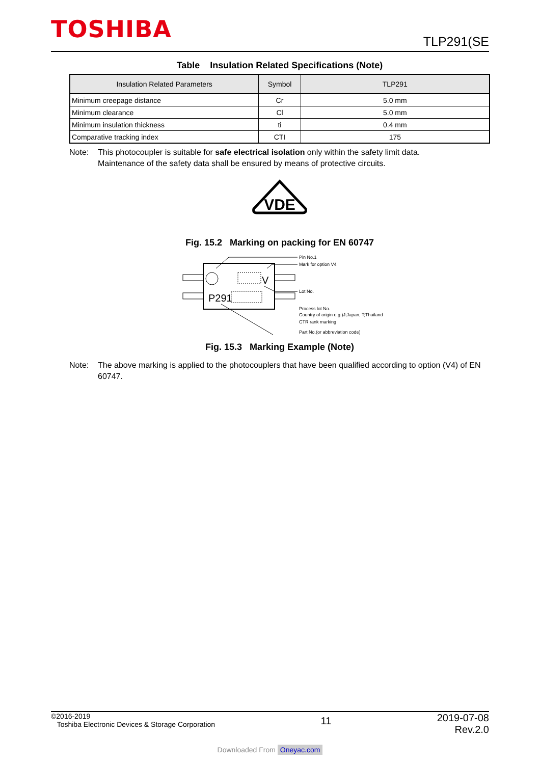TOSHIBA TLP291(SE
Table Insulation Related Specifications (Note)
| Insulation Related Parameters | Symbol | TLP291 |
| --- | --- | --- |
| Minimum creepage distance | Cr | 5.0 mm |
| Minimum clearance | Cl | 5.0 mm |
| Minimum insulation thickness | ti | 0.4 mm |
| Comparative tracking index | CTI | 175 |
Note: This photocoupler is suitable for safe electrical isolation only within the safety limit data.
Maintenance of the safety data shall be ensured by means of protective circuits.
VDE
Fig. 15.2 Marking on packing for EN 60747
P291
V
Pin No.1
Mark for option V4
Lot No.
Process lot No.
Country of origin e.g.)J;Japan, T;Thailand
CTR rank marking
Part No.(or abbreviation code)
Fig. 15.3 Marking Example (Note)
Note: The above marking is applied to the photocouplers that have been qualified according to option (V4) of EN 60747.
©2016-2019
Toshiba Electronic Devices & Storage Corporation
11
2019-07-08
Rev.2.0
Downloaded From Oneyac.com